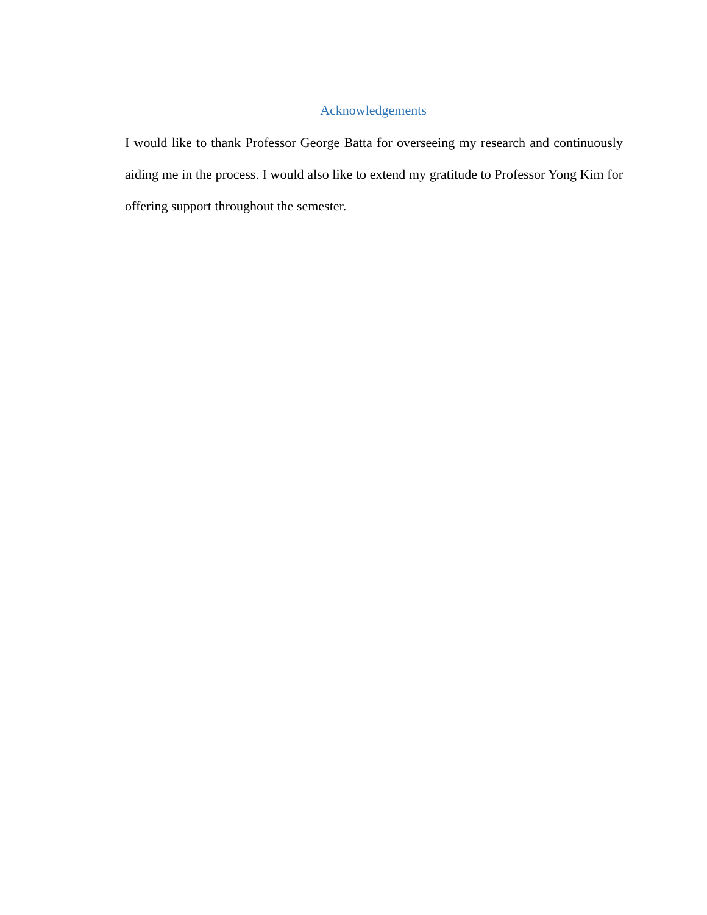Acknowledgements
I would like to thank Professor George Batta for overseeing my research and continuously aiding me in the process. I would also like to extend my gratitude to Professor Yong Kim for offering support throughout the semester.